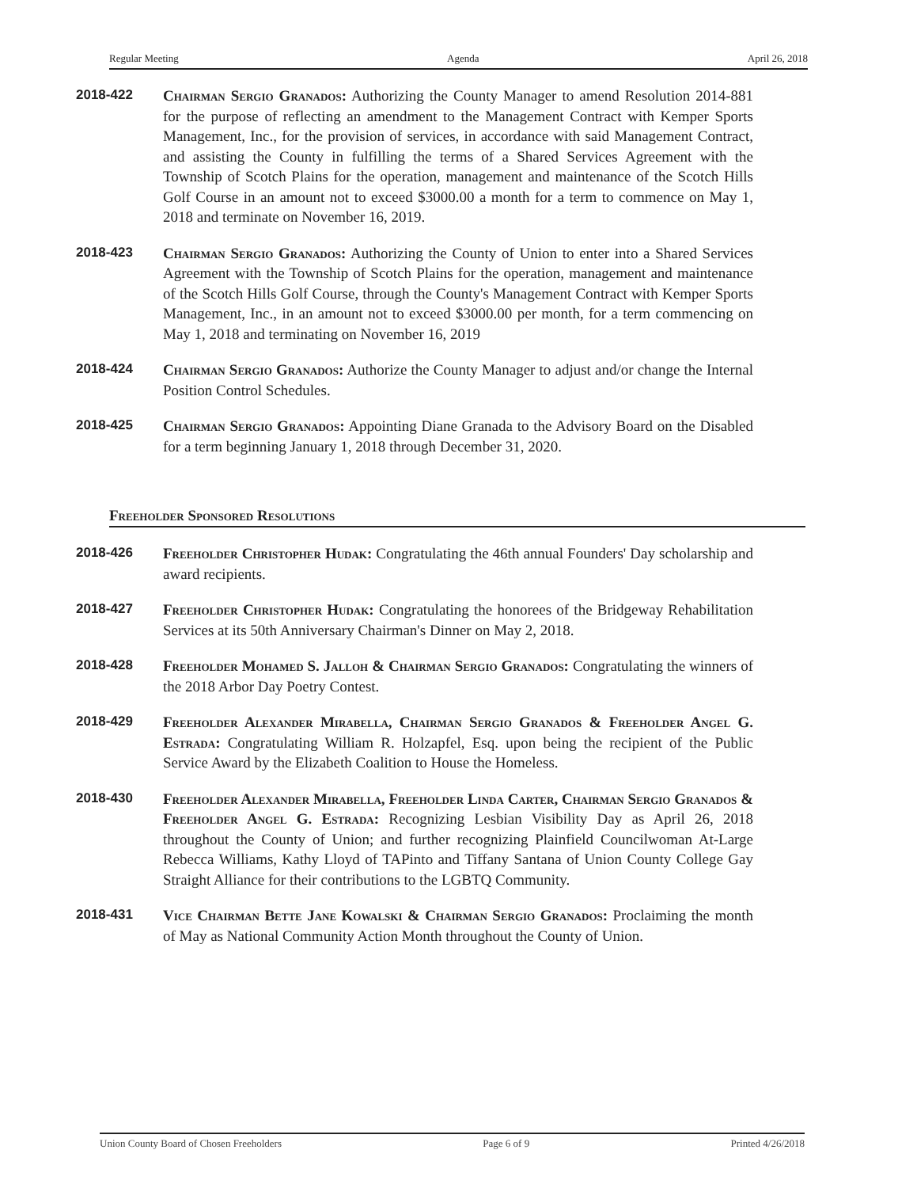Regular Meeting Agenda April 26, 2018
2018-422
Chairman Sergio Granados: Authorizing the County Manager to amend Resolution 2014-881 for the purpose of reflecting an amendment to the Management Contract with Kemper Sports Management, Inc., for the provision of services, in accordance with said Management Contract, and assisting the County in fulfilling the terms of a Shared Services Agreement with the Township of Scotch Plains for the operation, management and maintenance of the Scotch Hills Golf Course in an amount not to exceed $3000.00 a month for a term to commence on May 1, 2018 and terminate on November 16, 2019.
2018-423
Chairman Sergio Granados: Authorizing the County of Union to enter into a Shared Services Agreement with the Township of Scotch Plains for the operation, management and maintenance of the Scotch Hills Golf Course, through the County's Management Contract with Kemper Sports Management, Inc., in an amount not to exceed $3000.00 per month, for a term commencing on May 1, 2018 and terminating on November 16, 2019
2018-424
Chairman Sergio Granados: Authorize the County Manager to adjust and/or change the Internal Position Control Schedules.
2018-425
Chairman Sergio Granados: Appointing Diane Granada to the Advisory Board on the Disabled for a term beginning January 1, 2018 through December 31, 2020.
Freeholder Sponsored Resolutions
2018-426
Freeholder Christopher Hudak: Congratulating the 46th annual Founders' Day scholarship and award recipients.
2018-427
Freeholder Christopher Hudak: Congratulating the honorees of the Bridgeway Rehabilitation Services at its 50th Anniversary Chairman's Dinner on May 2, 2018.
2018-428
Freeholder Mohamed S. Jalloh & Chairman Sergio Granados: Congratulating the winners of the 2018 Arbor Day Poetry Contest.
2018-429
Freeholder Alexander Mirabella, Chairman Sergio Granados & Freeholder Angel G. Estrada: Congratulating William R. Holzapfel, Esq. upon being the recipient of the Public Service Award by the Elizabeth Coalition to House the Homeless.
2018-430
Freeholder Alexander Mirabella, Freeholder Linda Carter, Chairman Sergio Granados & Freeholder Angel G. Estrada: Recognizing Lesbian Visibility Day as April 26, 2018 throughout the County of Union; and further recognizing Plainfield Councilwoman At-Large Rebecca Williams, Kathy Lloyd of TAPinto and Tiffany Santana of Union County College Gay Straight Alliance for their contributions to the LGBTQ Community.
2018-431
Vice Chairman Bette Jane Kowalski & Chairman Sergio Granados: Proclaiming the month of May as National Community Action Month throughout the County of Union.
Union County Board of Chosen Freeholders Page 6 of 9 Printed 4/26/2018